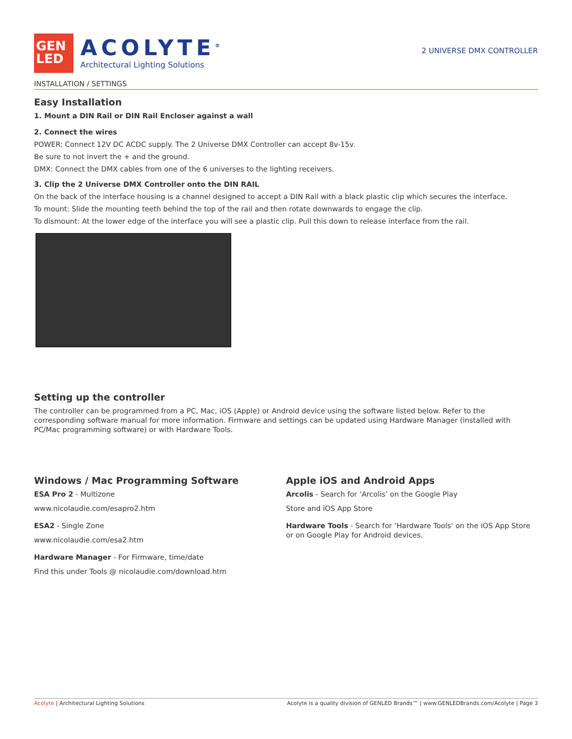GEN
LED
ACOLYTE<sup>®</sup>
Architectural Lighting Solutions
2 UNIVERSE DMX CONTROLLER
INSTALLATION / SETTINGS
Easy Installation
1. Mount a DIN Rail or DIN Rail Encloser against a wall
2. Connect the wires
POWER: Connect 12V DC ACDC supply. The 2 Universe DMX Controller can accept 8v-15v.
Be sure to not invert the + and the ground.
DMX: Connect the DMX cables from one of the 6 universes to the lighting receivers.
3. Clip the 2 Universe DMX Controller onto the DIN RAIL
On the back of the interface housing is a channel designed to accept a DIN Rail with a black plastic clip which secures the interface.
To mount: Slide the mounting teeth behind the top of the rail and then rotate downwards to engage the clip.
To dismount: At the lower edge of the interface you will see a plastic clip. Pull this down to release interface from the rail.
Setting up the controller
The controller can be programmed from a PC, Mac, iOS (Apple) or Android device using the software listed below. Refer to the corresponding software manual for more information. Firmware and settings can be updated using Hardware Manager (installed with PC/Mac programming software) or with Hardware Tools.
Windows / Mac Programming Software
ESA Pro 2 - Multizone
www.nicolaudie.com/esapro2.htm
ESA2 - Single Zone
www.nicolaudie.com/esa2.htm
Hardware Manager - For Firmware, time/date
Find this under Tools @ nicolaudie.com/download.htm
Apple iOS and Android Apps
Arcolis - Search for ‘Arcolis’ on the Google Play
Store and iOS App Store
Hardware Tools - Search for ‘Hardware Tools’ on the iOS App Store or on Google Play for Android devices.
Acolyte | Architectural Lighting Solutions Acolyte is a quality division of GENLED Brands™ | www.GENLEDBrands.com/Acolyte | Page 3